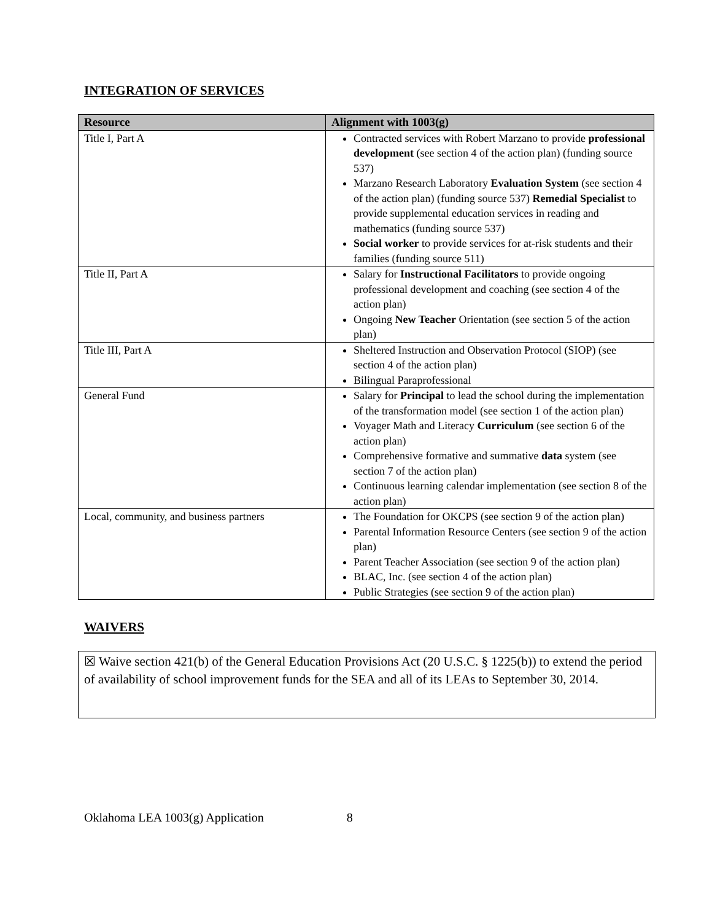INTEGRATION OF SERVICES
| Resource | Alignment with 1003(g) |
| --- | --- |
| Title I, Part A | Contracted services with Robert Marzano to provide professional development (see section 4 of the action plan) (funding source 537) Marzano Research Laboratory Evaluation System (see section 4 of the action plan) (funding source 537) Remedial Specialist to provide supplemental education services in reading and mathematics (funding source 537) Social worker to provide services for at-risk students and their families (funding source 511) |
| Title II, Part A | Salary for Instructional Facilitators to provide ongoing professional development and coaching (see section 4 of the action plan) Ongoing New Teacher Orientation (see section 5 of the action plan) |
| Title III, Part A | Sheltered Instruction and Observation Protocol (SIOP) (see section 4 of the action plan) Bilingual Paraprofessional |
| General Fund | Salary for Principal to lead the school during the implementation of the transformation model (see section 1 of the action plan) Voyager Math and Literacy Curriculum (see section 6 of the action plan) Comprehensive formative and summative data system (see section 7 of the action plan) Continuous learning calendar implementation (see section 8 of the action plan) |
| Local, community, and business partners | The Foundation for OKCPS (see section 9 of the action plan) Parental Information Resource Centers (see section 9 of the action plan) Parent Teacher Association (see section 9 of the action plan) BLAC, Inc. (see section 4 of the action plan) Public Strategies (see section 9 of the action plan) |
WAIVERS
☒ Waive section 421(b) of the General Education Provisions Act (20 U.S.C. § 1225(b)) to extend the period of availability of school improvement funds for the SEA and all of its LEAs to September 30, 2014.
Oklahoma LEA 1003(g) Application 8